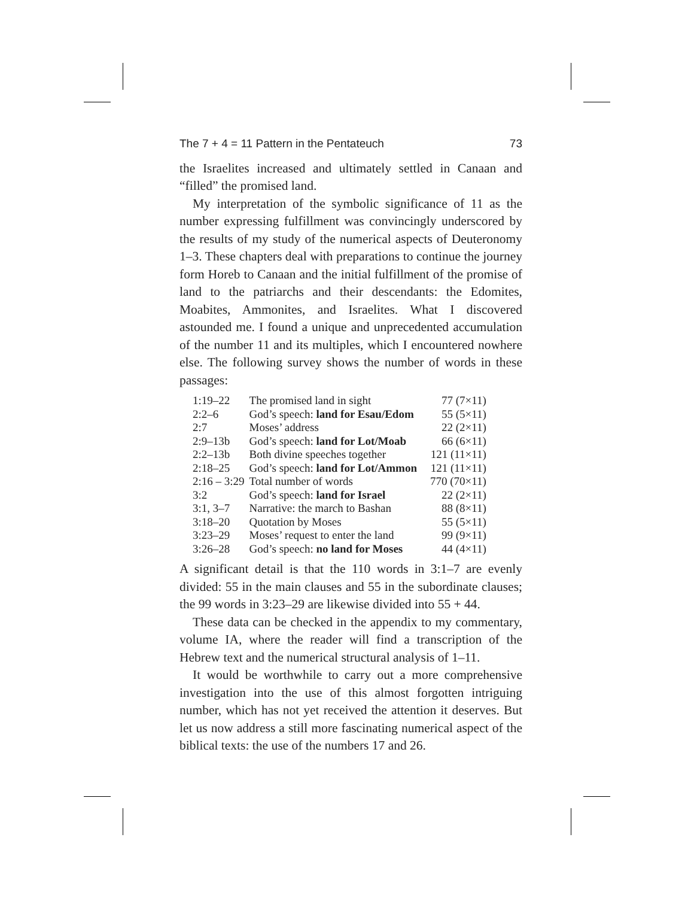The 7 + 4 = 11 Pattern in the Pentateuch 73
the Israelites increased and ultimately settled in Canaan and “filled” the promised land.
My interpretation of the symbolic significance of 11 as the number expressing fulfillment was convincingly underscored by the results of my study of the numerical aspects of Deuteronomy 1–3. These chapters deal with preparations to continue the journey form Horeb to Canaan and the initial fulfillment of the promise of land to the patriarchs and their descendants: the Edomites, Moabites, Ammonites, and Israelites. What I discovered astounded me. I found a unique and unprecedented accumulation of the number 11 and its multiples, which I encountered nowhere else. The following survey shows the number of words in these passages:
| 1:19–22 | The promised land in sight | 77 (7×11) |
| 2:2–6 | God’s speech: land for Esau/Edom | 55 (5×11) |
| 2:7 | Moses’ address | 22 (2×11) |
| 2:9–13b | God’s speech: land for Lot/Moab | 66 (6×11) |
| 2:2–13b | Both divine speeches together | 121 (11×11) |
| 2:18–25 | God’s speech: land for Lot/Ammon | 121 (11×11) |
| 2:16 – 3:29 | Total number of words | 770 (70×11) |
| 3:2 | God’s speech: land for Israel | 22 (2×11) |
| 3:1, 3–7 | Narrative: the march to Bashan | 88 (8×11) |
| 3:18–20 | Quotation by Moses | 55 (5×11) |
| 3:23–29 | Moses’ request to enter the land | 99 (9×11) |
| 3:26–28 | God’s speech: no land for Moses | 44 (4×11) |
A significant detail is that the 110 words in 3:1–7 are evenly divided: 55 in the main clauses and 55 in the subordinate clauses; the 99 words in 3:23–29 are likewise divided into 55 + 44.
These data can be checked in the appendix to my commentary, volume IA, where the reader will find a transcription of the Hebrew text and the numerical structural analysis of 1–11.
It would be worthwhile to carry out a more comprehensive investigation into the use of this almost forgotten intriguing number, which has not yet received the attention it deserves. But let us now address a still more fascinating numerical aspect of the biblical texts: the use of the numbers 17 and 26.